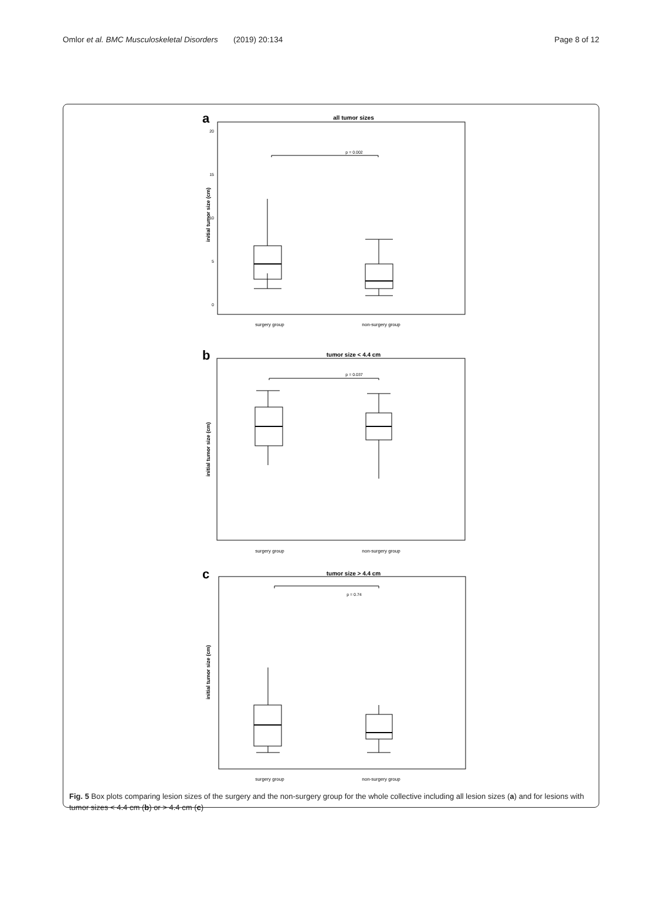Omlor et al. BMC Musculoskeletal Disorders (2019) 20:134 Page 8 of 12
a
all tumor sizes
p = 0.002
20
15
10
5
0
surgery group
non-surgery group
initial tumor size (cm)
b
tumor size < 4.4 cm
p = 0.037
surgery group
non-surgery group
initial tumor size (cm)
c
tumor size > 4.4 cm
p = 0.74
surgery group
non-surgery group
initial tumor size (cm)
Fig. 5 Box plots comparing lesion sizes of the surgery and the non-surgery group for the whole collective including all lesion sizes (a) and for lesions with tumor sizes < 4.4 cm (b) or > 4.4 cm (c)